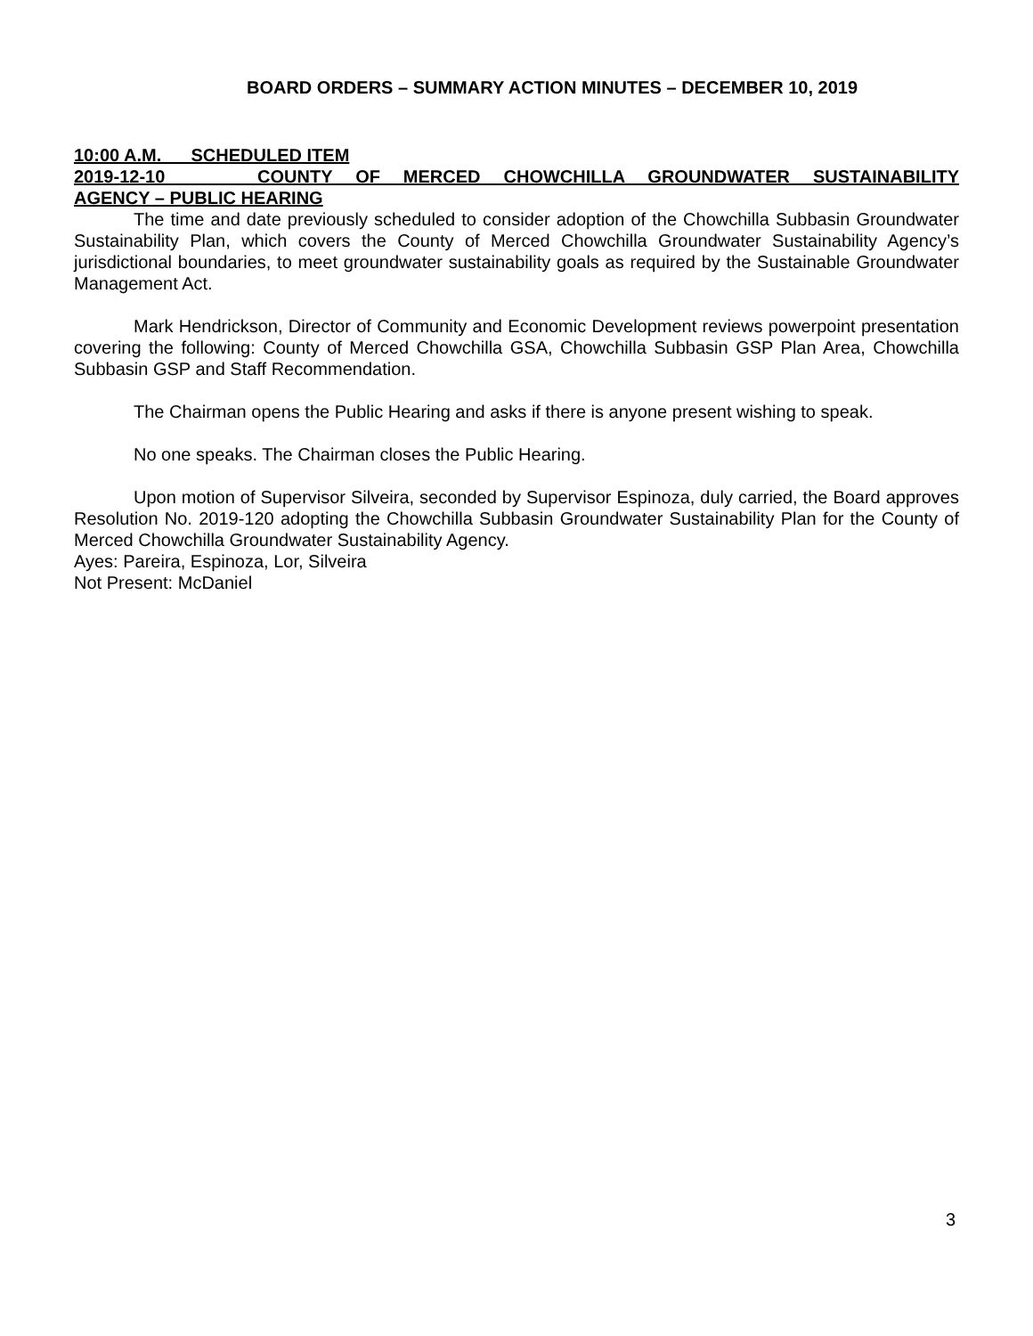BOARD ORDERS – SUMMARY ACTION MINUTES – DECEMBER 10, 2019
10:00 A.M. SCHEDULED ITEM
2019-12-10 COUNTY OF MERCED CHOWCHILLA GROUNDWATER SUSTAINABILITY
AGENCY – PUBLIC HEARING
The time and date previously scheduled to consider adoption of the Chowchilla Subbasin Groundwater Sustainability Plan, which covers the County of Merced Chowchilla Groundwater Sustainability Agency’s jurisdictional boundaries, to meet groundwater sustainability goals as required by the Sustainable Groundwater Management Act.
Mark Hendrickson, Director of Community and Economic Development reviews powerpoint presentation covering the following: County of Merced Chowchilla GSA, Chowchilla Subbasin GSP Plan Area, Chowchilla Subbasin GSP and Staff Recommendation.
The Chairman opens the Public Hearing and asks if there is anyone present wishing to speak.
No one speaks. The Chairman closes the Public Hearing.
Upon motion of Supervisor Silveira, seconded by Supervisor Espinoza, duly carried, the Board approves Resolution No. 2019-120 adopting the Chowchilla Subbasin Groundwater Sustainability Plan for the County of Merced Chowchilla Groundwater Sustainability Agency.
Ayes: Pareira, Espinoza, Lor, Silveira
Not Present: McDaniel
3